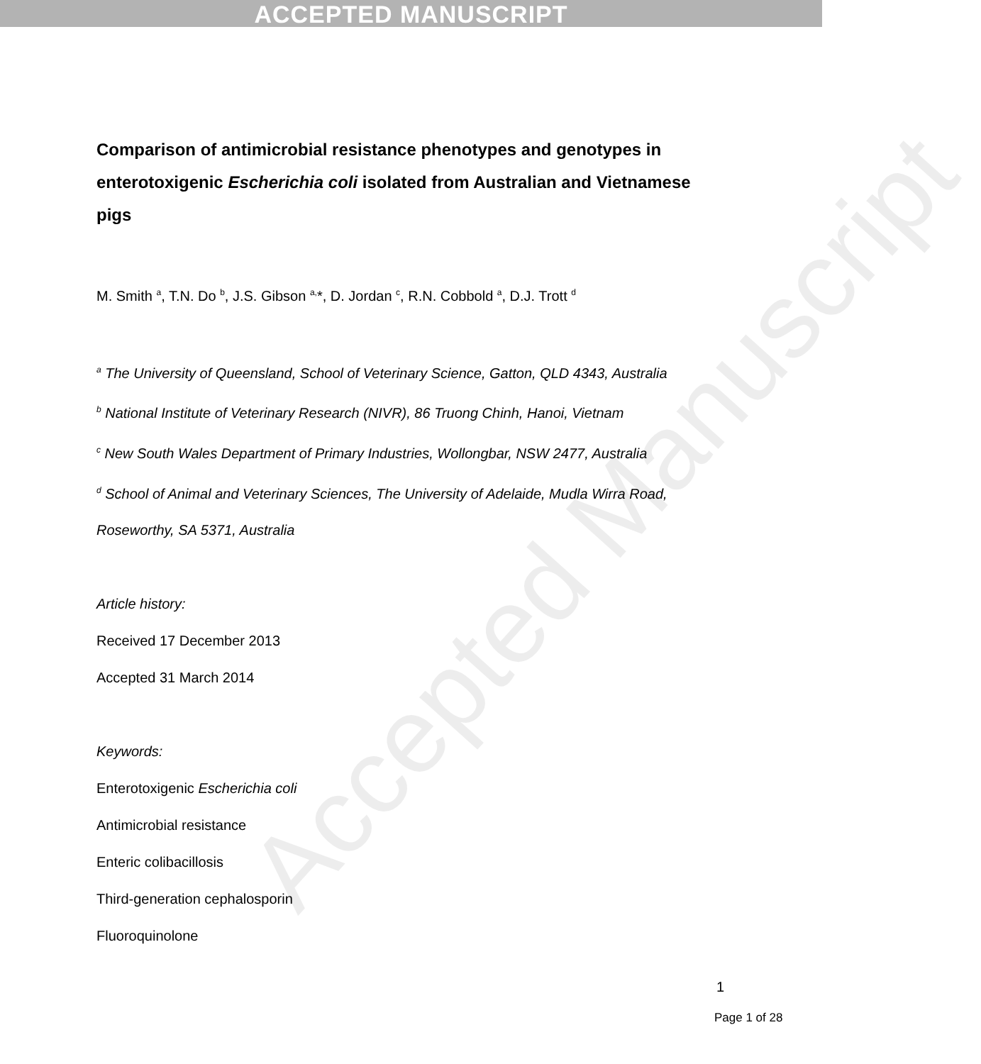ACCEPTED MANUSCRIPT
Accepted Manuscript
Comparison of antimicrobial resistance phenotypes and genotypes in enterotoxigenic Escherichia coli isolated from Australian and Vietnamese pigs
M. Smith <sup>a</sup>, T.N. Do <sup>b</sup>, J.S. Gibson <sup>a,</sup>*, D. Jordan <sup>c</sup>, R.N. Cobbold <sup>a</sup>, D.J. Trott <sup>d</sup>
<sup>a</sup> The University of Queensland, School of Veterinary Science, Gatton, QLD 4343, Australia
<sup>b</sup> National Institute of Veterinary Research (NIVR), 86 Truong Chinh, Hanoi, Vietnam
<sup>c</sup> New South Wales Department of Primary Industries, Wollongbar, NSW 2477, Australia
<sup>d</sup> School of Animal and Veterinary Sciences, The University of Adelaide, Mudla Wirra Road, Roseworthy, SA 5371, Australia
Article history:
Received 17 December 2013
Accepted 31 March 2014
Keywords:
Enterotoxigenic Escherichia coli
Antimicrobial resistance
Enteric colibacillosis
Third-generation cephalosporin
Fluoroquinolone
1
Page 1 of 28